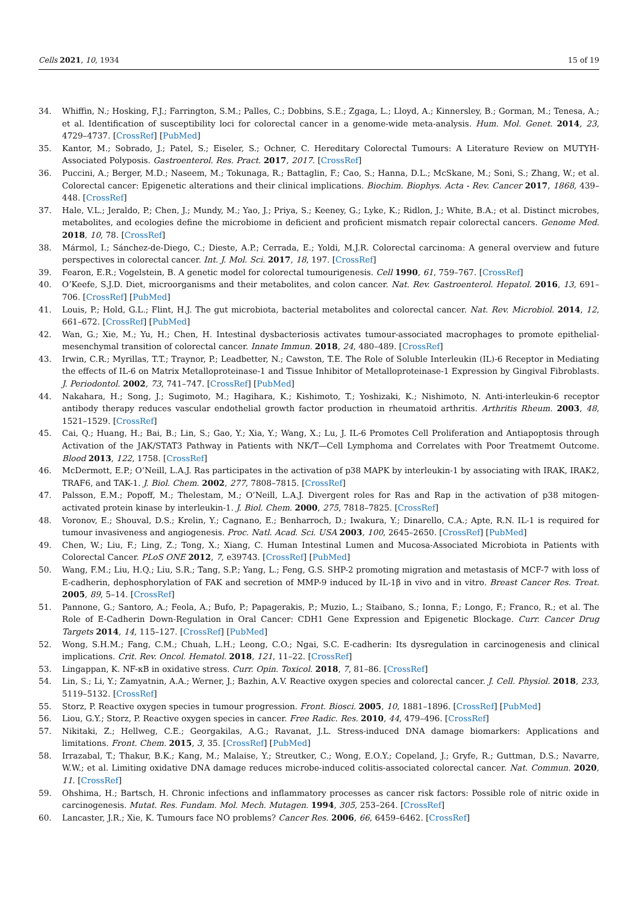Cells 2021, 10, 1934 15 of 19
34. Whiffin, N.; Hosking, F.J.; Farrington, S.M.; Palles, C.; Dobbins, S.E.; Zgaga, L.; Lloyd, A.; Kinnersley, B.; Gorman, M.; Tenesa, A.; et al. Identification of susceptibility loci for colorectal cancer in a genome-wide meta-analysis. Hum. Mol. Genet. 2014, 23, 4729–4737. [CrossRef] [PubMed]
35. Kantor, M.; Sobrado, J.; Patel, S.; Eiseler, S.; Ochner, C. Hereditary Colorectal Tumours: A Literature Review on MUTYH-Associated Polyposis. Gastroenterol. Res. Pract. 2017, 2017. [CrossRef]
36. Puccini, A.; Berger, M.D.; Naseem, M.; Tokunaga, R.; Battaglin, F.; Cao, S.; Hanna, D.L.; McSkane, M.; Soni, S.; Zhang, W.; et al. Colorectal cancer: Epigenetic alterations and their clinical implications. Biochim. Biophys. Acta - Rev. Cancer 2017, 1868, 439–448. [CrossRef]
37. Hale, V.L.; Jeraldo, P.; Chen, J.; Mundy, M.; Yao, J.; Priya, S.; Keeney, G.; Lyke, K.; Ridlon, J.; White, B.A.; et al. Distinct microbes, metabolites, and ecologies define the microbiome in deficient and proficient mismatch repair colorectal cancers. Genome Med. 2018, 10, 78. [CrossRef]
38. Mármol, I.; Sánchez-de-Diego, C.; Dieste, A.P.; Cerrada, E.; Yoldi, M.J.R. Colorectal carcinoma: A general overview and future perspectives in colorectal cancer. Int. J. Mol. Sci. 2017, 18, 197. [CrossRef]
39. Fearon, E.R.; Vogelstein, B. A genetic model for colorectal tumourigenesis. Cell 1990, 61, 759–767. [CrossRef]
40. O’Keefe, S.J.D. Diet, microorganisms and their metabolites, and colon cancer. Nat. Rev. Gastroenterol. Hepatol. 2016, 13, 691–706. [CrossRef] [PubMed]
41. Louis, P.; Hold, G.L.; Flint, H.J. The gut microbiota, bacterial metabolites and colorectal cancer. Nat. Rev. Microbiol. 2014, 12, 661–672. [CrossRef] [PubMed]
42. Wan, G.; Xie, M.; Yu, H.; Chen, H. Intestinal dysbacteriosis activates tumour-associated macrophages to promote epithelial-mesenchymal transition of colorectal cancer. Innate Immun. 2018, 24, 480–489. [CrossRef]
43. Irwin, C.R.; Myrillas, T.T.; Traynor, P.; Leadbetter, N.; Cawston, T.E. The Role of Soluble Interleukin (IL)-6 Receptor in Mediating the effects of IL-6 on Matrix Metalloproteinase-1 and Tissue Inhibitor of Metalloproteinase-1 Expression by Gingival Fibroblasts. J. Periodontol. 2002, 73, 741–747. [CrossRef] [PubMed]
44. Nakahara, H.; Song, J.; Sugimoto, M.; Hagihara, K.; Kishimoto, T.; Yoshizaki, K.; Nishimoto, N. Anti-interleukin-6 receptor antibody therapy reduces vascular endothelial growth factor production in rheumatoid arthritis. Arthritis Rheum. 2003, 48, 1521–1529. [CrossRef]
45. Cai, Q.; Huang, H.; Bai, B.; Lin, S.; Gao, Y.; Xia, Y.; Wang, X.; Lu, J. IL-6 Promotes Cell Proliferation and Antiapoptosis through Activation of the JAK/STAT3 Pathway in Patients with NK/T—Cell Lymphoma and Correlates with Poor Treatmemt Outcome. Blood 2013, 122, 1758. [CrossRef]
46. McDermott, E.P.; O’Neill, L.A.J. Ras participates in the activation of p38 MAPK by interleukin-1 by associating with IRAK, IRAK2, TRAF6, and TAK-1. J. Biol. Chem. 2002, 277, 7808–7815. [CrossRef]
47. Palsson, E.M.; Popoff, M.; Thelestam, M.; O’Neill, L.A.J. Divergent roles for Ras and Rap in the activation of p38 mitogen-activated protein kinase by interleukin-1. J. Biol. Chem. 2000, 275, 7818–7825. [CrossRef]
48. Voronov, E.; Shouval, D.S.; Krelin, Y.; Cagnano, E.; Benharroch, D.; Iwakura, Y.; Dinarello, C.A.; Apte, R.N. IL-1 is required for tumour invasiveness and angiogenesis. Proc. Natl. Acad. Sci. USA 2003, 100, 2645–2650. [CrossRef] [PubMed]
49. Chen, W.; Liu, F.; Ling, Z.; Tong, X.; Xiang, C. Human Intestinal Lumen and Mucosa-Associated Microbiota in Patients with Colorectal Cancer. PLoS ONE 2012, 7, e39743. [CrossRef] [PubMed]
50. Wang, F.M.; Liu, H.Q.; Liu, S.R.; Tang, S.P.; Yang, L.; Feng, G.S. SHP-2 promoting migration and metastasis of MCF-7 with loss of E-cadherin, dephosphorylation of FAK and secretion of MMP-9 induced by IL-1β in vivo and in vitro. Breast Cancer Res. Treat. 2005, 89, 5–14. [CrossRef]
51. Pannone, G.; Santoro, A.; Feola, A.; Bufo, P.; Papagerakis, P.; Muzio, L.; Staibano, S.; Ionna, F.; Longo, F.; Franco, R.; et al. The Role of E-Cadherin Down-Regulation in Oral Cancer: CDH1 Gene Expression and Epigenetic Blockage. Curr. Cancer Drug Targets 2014, 14, 115–127. [CrossRef] [PubMed]
52. Wong, S.H.M.; Fang, C.M.; Chuah, L.H.; Leong, C.O.; Ngai, S.C. E-cadherin: Its dysregulation in carcinogenesis and clinical implications. Crit. Rev. Oncol. Hematol. 2018, 121, 11–22. [CrossRef]
53. Lingappan, K. NF-κB in oxidative stress. Curr. Opin. Toxicol. 2018, 7, 81–86. [CrossRef]
54. Lin, S.; Li, Y.; Zamyatnin, A.A.; Werner, J.; Bazhin, A.V. Reactive oxygen species and colorectal cancer. J. Cell. Physiol. 2018, 233, 5119–5132. [CrossRef]
55. Storz, P. Reactive oxygen species in tumour progression. Front. Biosci. 2005, 10, 1881–1896. [CrossRef] [PubMed]
56. Liou, G.Y.; Storz, P. Reactive oxygen species in cancer. Free Radic. Res. 2010, 44, 479–496. [CrossRef]
57. Nikitaki, Z.; Hellweg, C.E.; Georgakilas, A.G.; Ravanat, J.L. Stress-induced DNA damage biomarkers: Applications and limitations. Front. Chem. 2015, 3, 35. [CrossRef] [PubMed]
58. Irrazabal, T.; Thakur, B.K.; Kang, M.; Malaise, Y.; Streutker, C.; Wong, E.O.Y.; Copeland, J.; Gryfe, R.; Guttman, D.S.; Navarre, W.W.; et al. Limiting oxidative DNA damage reduces microbe-induced colitis-associated colorectal cancer. Nat. Commun. 2020, 11. [CrossRef]
59. Ohshima, H.; Bartsch, H. Chronic infections and inflammatory processes as cancer risk factors: Possible role of nitric oxide in carcinogenesis. Mutat. Res. Fundam. Mol. Mech. Mutagen. 1994, 305, 253–264. [CrossRef]
60. Lancaster, J.R.; Xie, K. Tumours face NO problems? Cancer Res. 2006, 66, 6459–6462. [CrossRef]